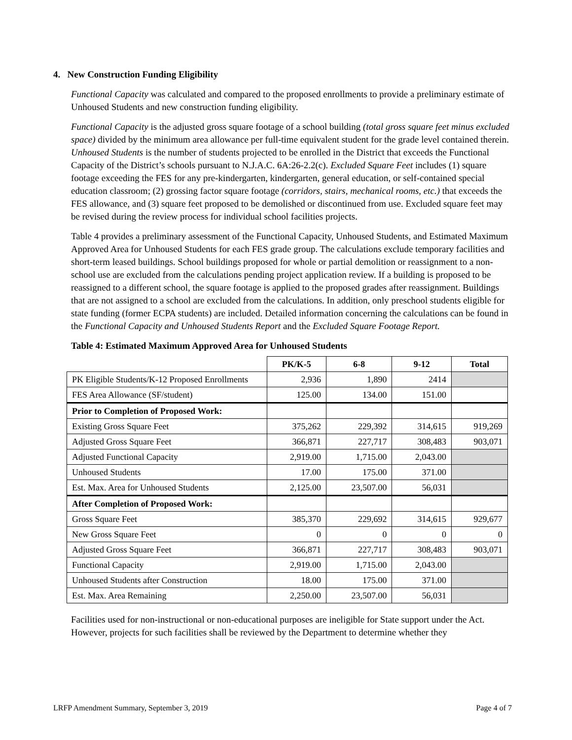4. New Construction Funding Eligibility
Functional Capacity was calculated and compared to the proposed enrollments to provide a preliminary estimate of Unhoused Students and new construction funding eligibility.
Functional Capacity is the adjusted gross square footage of a school building (total gross square feet minus excluded space) divided by the minimum area allowance per full-time equivalent student for the grade level contained therein. Unhoused Students is the number of students projected to be enrolled in the District that exceeds the Functional Capacity of the District’s schools pursuant to N.J.A.C. 6A:26-2.2(c). Excluded Square Feet includes (1) square footage exceeding the FES for any pre-kindergarten, kindergarten, general education, or self-contained special education classroom; (2) grossing factor square footage (corridors, stairs, mechanical rooms, etc.) that exceeds the FES allowance, and (3) square feet proposed to be demolished or discontinued from use. Excluded square feet may be revised during the review process for individual school facilities projects.
Table 4 provides a preliminary assessment of the Functional Capacity, Unhoused Students, and Estimated Maximum Approved Area for Unhoused Students for each FES grade group. The calculations exclude temporary facilities and short-term leased buildings. School buildings proposed for whole or partial demolition or reassignment to a non-school use are excluded from the calculations pending project application review. If a building is proposed to be reassigned to a different school, the square footage is applied to the proposed grades after reassignment. Buildings that are not assigned to a school are excluded from the calculations. In addition, only preschool students eligible for state funding (former ECPA students) are included. Detailed information concerning the calculations can be found in the Functional Capacity and Unhoused Students Report and the Excluded Square Footage Report.
Table 4: Estimated Maximum Approved Area for Unhoused Students
| | PK/K-5 | 6-8 | 9-12 | Total |
| --- | --- | --- | --- | --- |
| PK Eligible Students/K-12 Proposed Enrollments | 2,936 | 1,890 | 2414 | |
| FES Area Allowance (SF/student) | 125.00 | 134.00 | 151.00 | |
| Prior to Completion of Proposed Work: | | | | |
| Existing Gross Square Feet | 375,262 | 229,392 | 314,615 | 919,269 |
| Adjusted Gross Square Feet | 366,871 | 227,717 | 308,483 | 903,071 |
| Adjusted Functional Capacity | 2,919.00 | 1,715.00 | 2,043.00 | |
| Unhoused Students | 17.00 | 175.00 | 371.00 | |
| Est. Max. Area for Unhoused Students | 2,125.00 | 23,507.00 | 56,031 | |
| After Completion of Proposed Work: | | | | |
| Gross Square Feet | 385,370 | 229,692 | 314,615 | 929,677 |
| New Gross Square Feet | 0 | 0 | 0 | 0 |
| Adjusted Gross Square Feet | 366,871 | 227,717 | 308,483 | 903,071 |
| Functional Capacity | 2,919.00 | 1,715.00 | 2,043.00 | |
| Unhoused Students after Construction | 18.00 | 175.00 | 371.00 | |
| Est. Max. Area Remaining | 2,250.00 | 23,507.00 | 56,031 | |
Facilities used for non-instructional or non-educational purposes are ineligible for State support under the Act. However, projects for such facilities shall be reviewed by the Department to determine whether they
LRFP Amendment Summary, September 3, 2019 Page 4 of 7